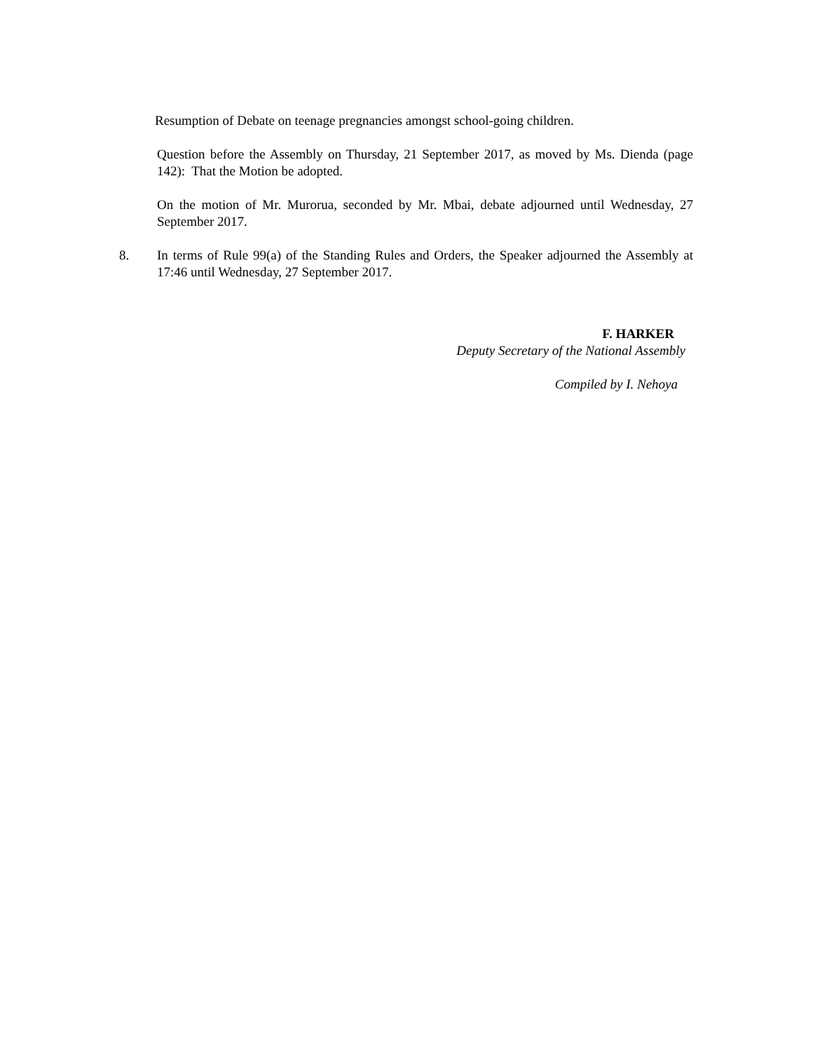Resumption of Debate on teenage pregnancies amongst school-going children.
Question before the Assembly on Thursday, 21 September 2017, as moved by Ms. Dienda (page 142): That the Motion be adopted.
On the motion of Mr. Murorua, seconded by Mr. Mbai, debate adjourned until Wednesday, 27 September 2017.
8. In terms of Rule 99(a) of the Standing Rules and Orders, the Speaker adjourned the Assembly at 17:46 until Wednesday, 27 September 2017.
F. HARKER
Deputy Secretary of the National Assembly
Compiled by I. Nehoya